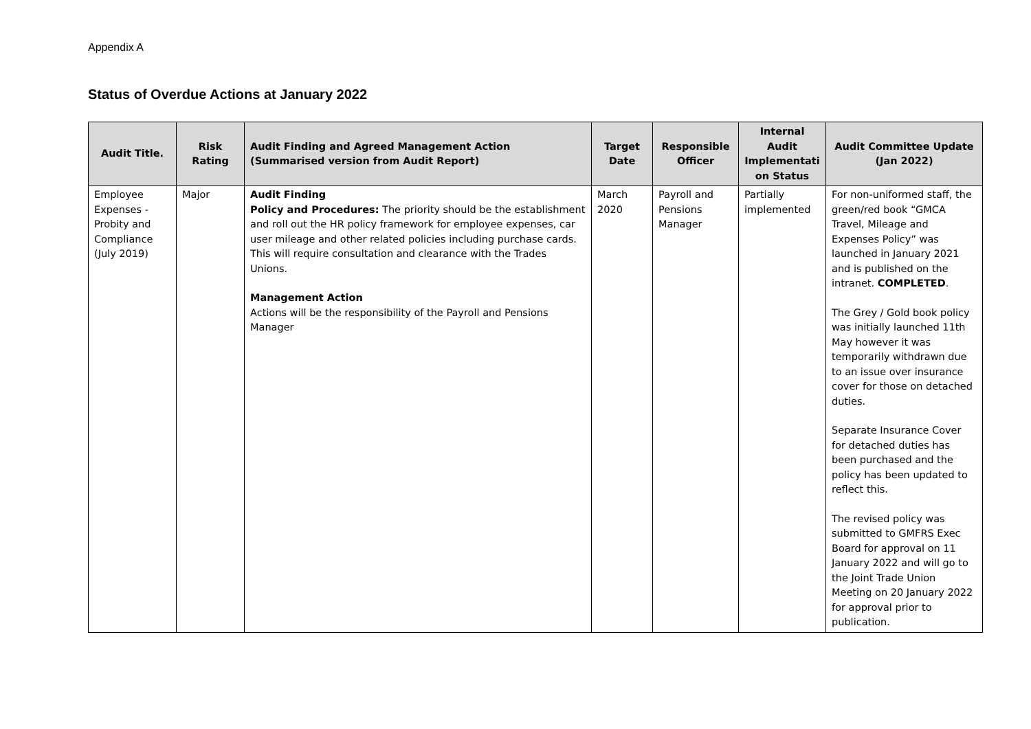Appendix A
Status of Overdue Actions at January 2022
| Audit Title. | Risk Rating | Audit Finding and Agreed Management Action (Summarised version from Audit Report) | Target Date | Responsible Officer | Internal Audit Implementati on Status | Audit Committee Update (Jan 2022) |
| --- | --- | --- | --- | --- | --- | --- |
| Employee Expenses - Probity and Compliance (July 2019) | Major | Audit Finding Policy and Procedures: The priority should be the establishment and roll out the HR policy framework for employee expenses, car user mileage and other related policies including purchase cards. This will require consultation and clearance with the Trades Unions. Management Action Actions will be the responsibility of the Payroll and Pensions Manager | March 2020 | Payroll and Pensions Manager | Partially implemented | For non-uniformed staff, the green/red book “GMCA Travel, Mileage and Expenses Policy” was launched in January 2021 and is published on the intranet. COMPLETED . The Grey / Gold book policy was initially launched 11th May however it was temporarily withdrawn due to an issue over insurance cover for those on detached duties. Separate Insurance Cover for detached duties has been purchased and the policy has been updated to reflect this. The revised policy was submitted to GMFRS Exec Board for approval on 11 January 2022 and will go to the Joint Trade Union Meeting on 20 January 2022 for approval prior to publication. |